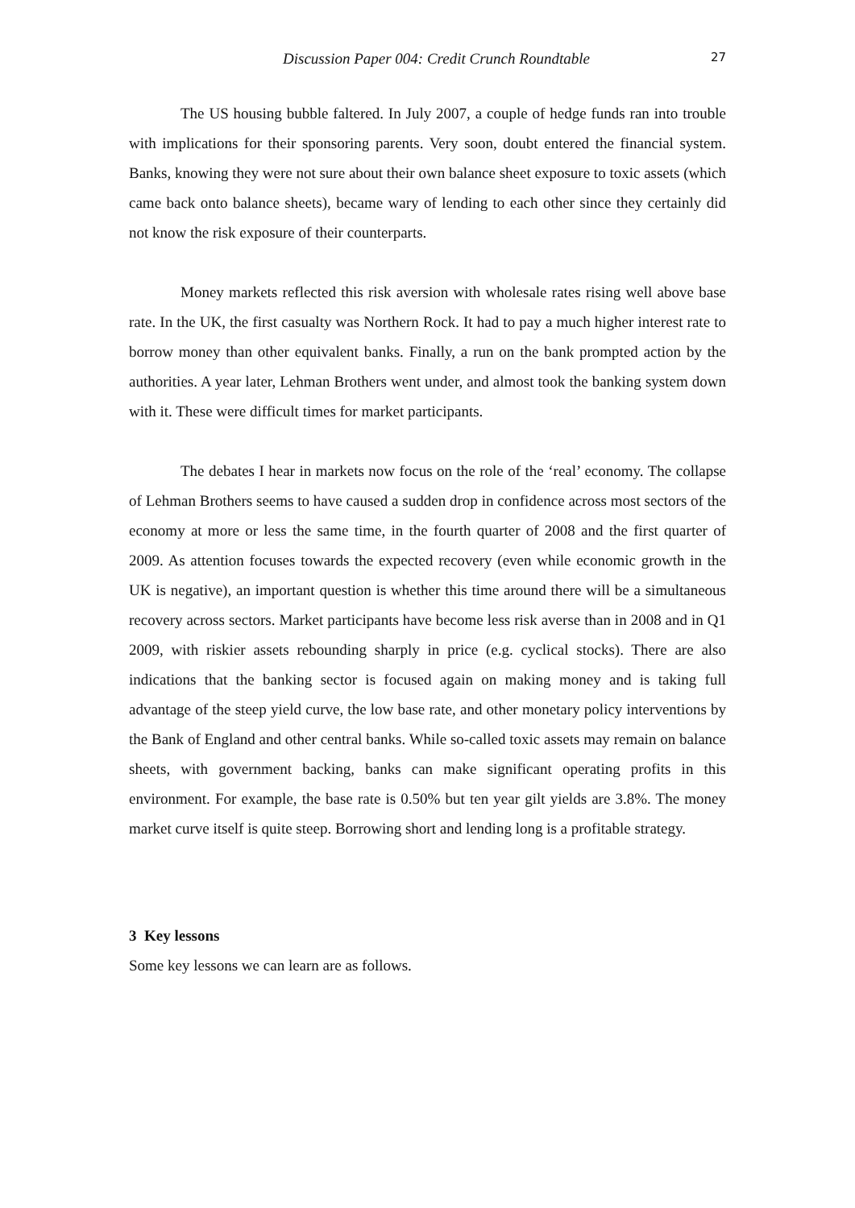Discussion Paper 004: Credit Crunch Roundtable 27
The US housing bubble faltered. In July 2007, a couple of hedge funds ran into trouble with implications for their sponsoring parents. Very soon, doubt entered the financial system. Banks, knowing they were not sure about their own balance sheet exposure to toxic assets (which came back onto balance sheets), became wary of lending to each other since they certainly did not know the risk exposure of their counterparts.
Money markets reflected this risk aversion with wholesale rates rising well above base rate. In the UK, the first casualty was Northern Rock. It had to pay a much higher interest rate to borrow money than other equivalent banks. Finally, a run on the bank prompted action by the authorities. A year later, Lehman Brothers went under, and almost took the banking system down with it. These were difficult times for market participants.
The debates I hear in markets now focus on the role of the ‘real’ economy. The collapse of Lehman Brothers seems to have caused a sudden drop in confidence across most sectors of the economy at more or less the same time, in the fourth quarter of 2008 and the first quarter of 2009. As attention focuses towards the expected recovery (even while economic growth in the UK is negative), an important question is whether this time around there will be a simultaneous recovery across sectors. Market participants have become less risk averse than in 2008 and in Q1 2009, with riskier assets rebounding sharply in price (e.g. cyclical stocks). There are also indications that the banking sector is focused again on making money and is taking full advantage of the steep yield curve, the low base rate, and other monetary policy interventions by the Bank of England and other central banks. While so-called toxic assets may remain on balance sheets, with government backing, banks can make significant operating profits in this environment. For example, the base rate is 0.50% but ten year gilt yields are 3.8%. The money market curve itself is quite steep. Borrowing short and lending long is a profitable strategy.
3 Key lessons
Some key lessons we can learn are as follows.